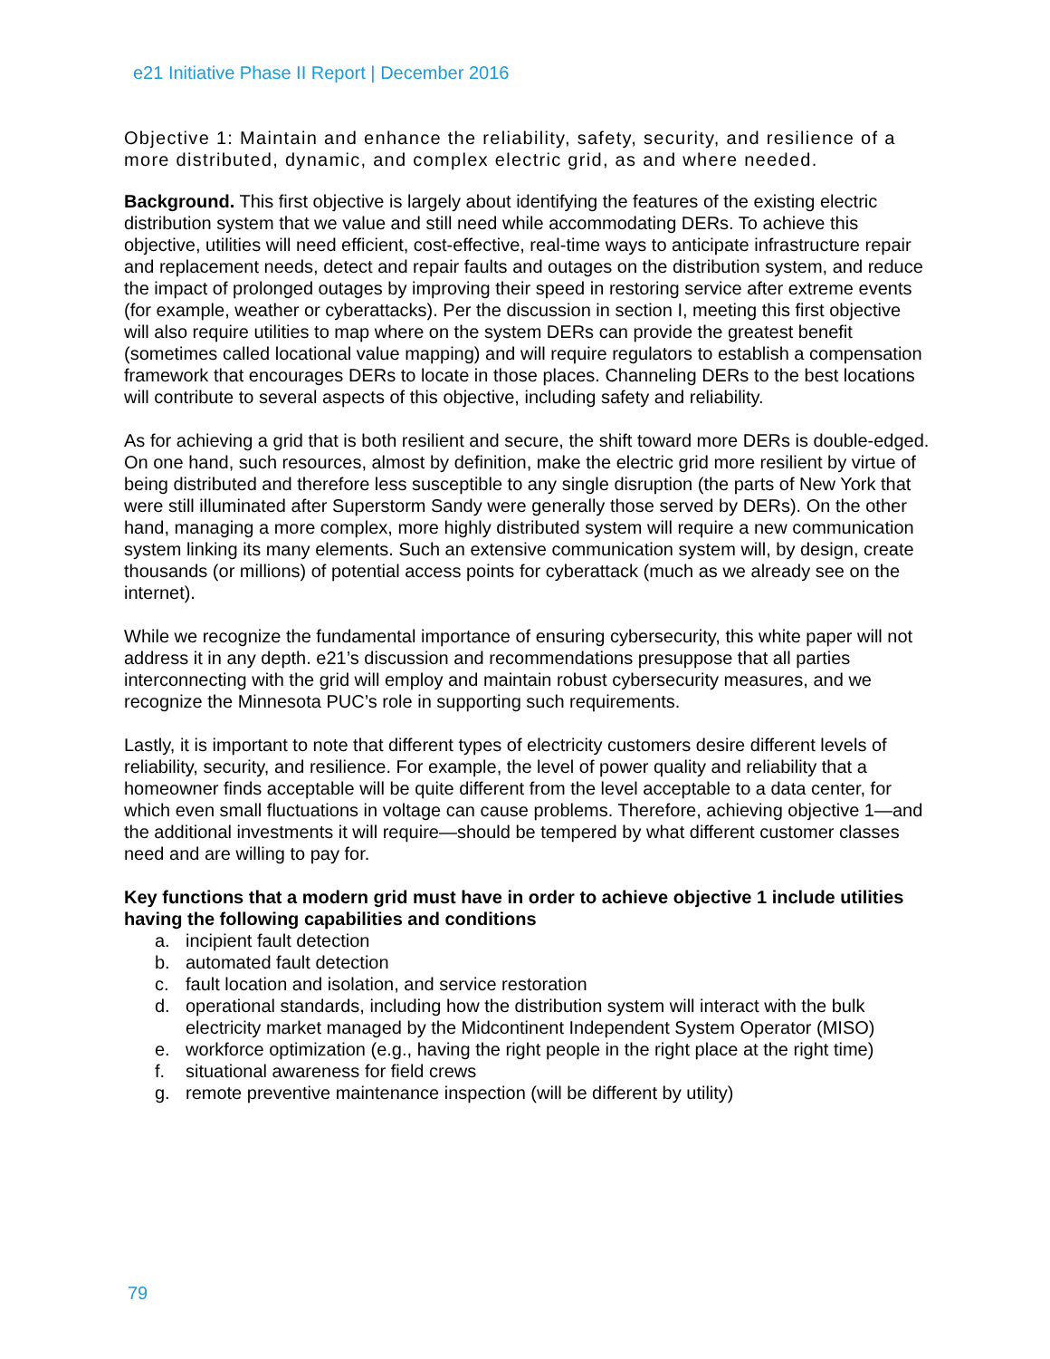e21 Initiative Phase II Report | December 2016
Objective 1: Maintain and enhance the reliability, safety, security, and resilience of a more distributed, dynamic, and complex electric grid, as and where needed.
Background. This first objective is largely about identifying the features of the existing electric distribution system that we value and still need while accommodating DERs. To achieve this objective, utilities will need efficient, cost-effective, real-time ways to anticipate infrastructure repair and replacement needs, detect and repair faults and outages on the distribution system, and reduce the impact of prolonged outages by improving their speed in restoring service after extreme events (for example, weather or cyberattacks). Per the discussion in section I, meeting this first objective will also require utilities to map where on the system DERs can provide the greatest benefit (sometimes called locational value mapping) and will require regulators to establish a compensation framework that encourages DERs to locate in those places. Channeling DERs to the best locations will contribute to several aspects of this objective, including safety and reliability.
As for achieving a grid that is both resilient and secure, the shift toward more DERs is double-edged. On one hand, such resources, almost by definition, make the electric grid more resilient by virtue of being distributed and therefore less susceptible to any single disruption (the parts of New York that were still illuminated after Superstorm Sandy were generally those served by DERs). On the other hand, managing a more complex, more highly distributed system will require a new communication system linking its many elements. Such an extensive communication system will, by design, create thousands (or millions) of potential access points for cyberattack (much as we already see on the internet).
While we recognize the fundamental importance of ensuring cybersecurity, this white paper will not address it in any depth. e21’s discussion and recommendations presuppose that all parties interconnecting with the grid will employ and maintain robust cybersecurity measures, and we recognize the Minnesota PUC’s role in supporting such requirements.
Lastly, it is important to note that different types of electricity customers desire different levels of reliability, security, and resilience. For example, the level of power quality and reliability that a homeowner finds acceptable will be quite different from the level acceptable to a data center, for which even small fluctuations in voltage can cause problems. Therefore, achieving objective 1—and the additional investments it will require—should be tempered by what different customer classes need and are willing to pay for.
Key functions that a modern grid must have in order to achieve objective 1 include utilities having the following capabilities and conditions
a. incipient fault detection
b. automated fault detection
c. fault location and isolation, and service restoration
d. operational standards, including how the distribution system will interact with the bulk electricity market managed by the Midcontinent Independent System Operator (MISO)
e. workforce optimization (e.g., having the right people in the right place at the right time)
f. situational awareness for field crews
g. remote preventive maintenance inspection (will be different by utility)
79